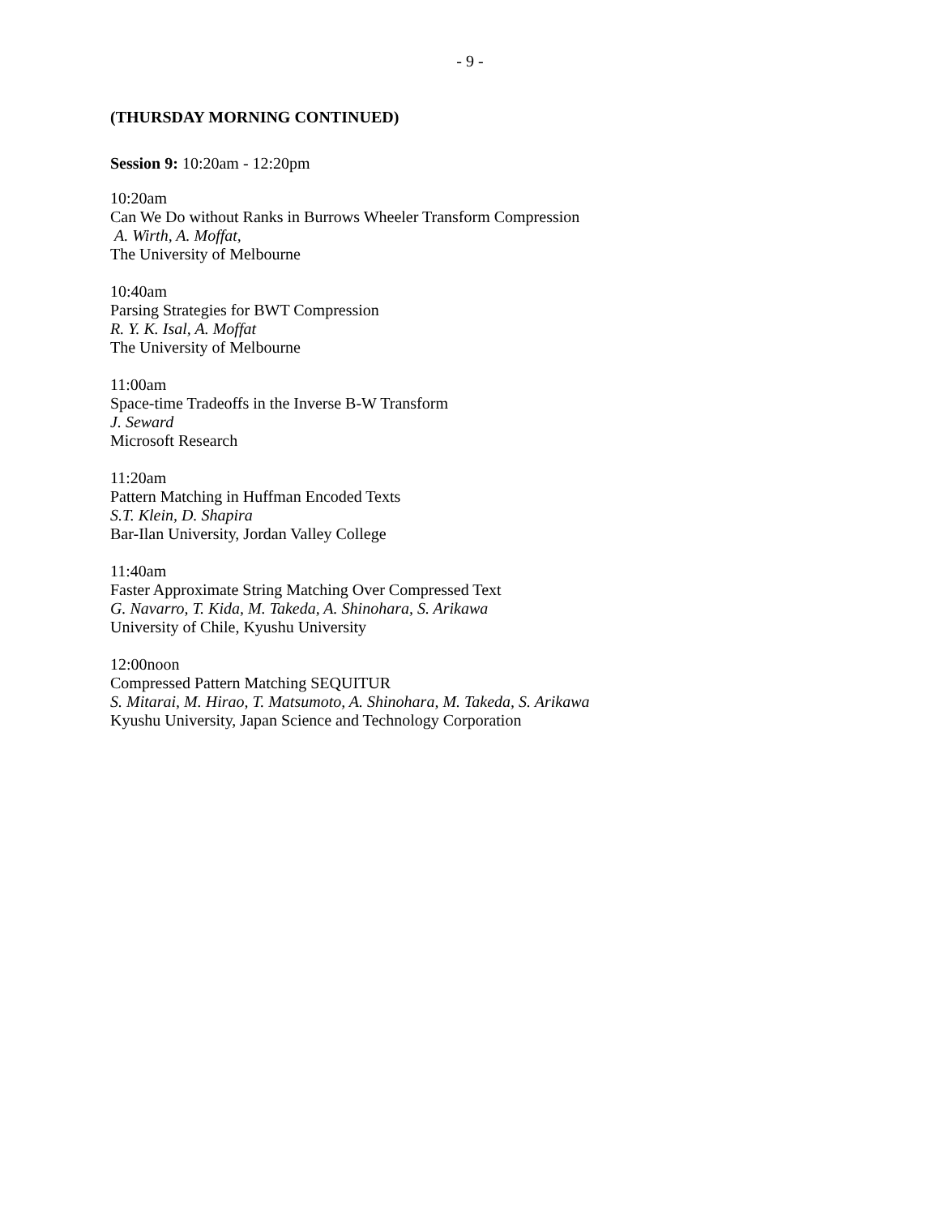- 9 -
(THURSDAY MORNING CONTINUED)
Session 9: 10:20am - 12:20pm
10:20am
Can We Do without Ranks in Burrows Wheeler Transform Compression
A. Wirth, A. Moffat,
The University of Melbourne
10:40am
Parsing Strategies for BWT Compression
R. Y. K. Isal, A. Moffat
The University of Melbourne
11:00am
Space-time Tradeoffs in the Inverse B-W Transform
J. Seward
Microsoft Research
11:20am
Pattern Matching in Huffman Encoded Texts
S.T. Klein, D. Shapira
Bar-Ilan University, Jordan Valley College
11:40am
Faster Approximate String Matching Over Compressed Text
G. Navarro, T. Kida, M. Takeda, A. Shinohara, S. Arikawa
University of Chile, Kyushu University
12:00noon
Compressed Pattern Matching SEQUITUR
S. Mitarai, M. Hirao, T. Matsumoto, A. Shinohara, M. Takeda, S. Arikawa
Kyushu University, Japan Science and Technology Corporation